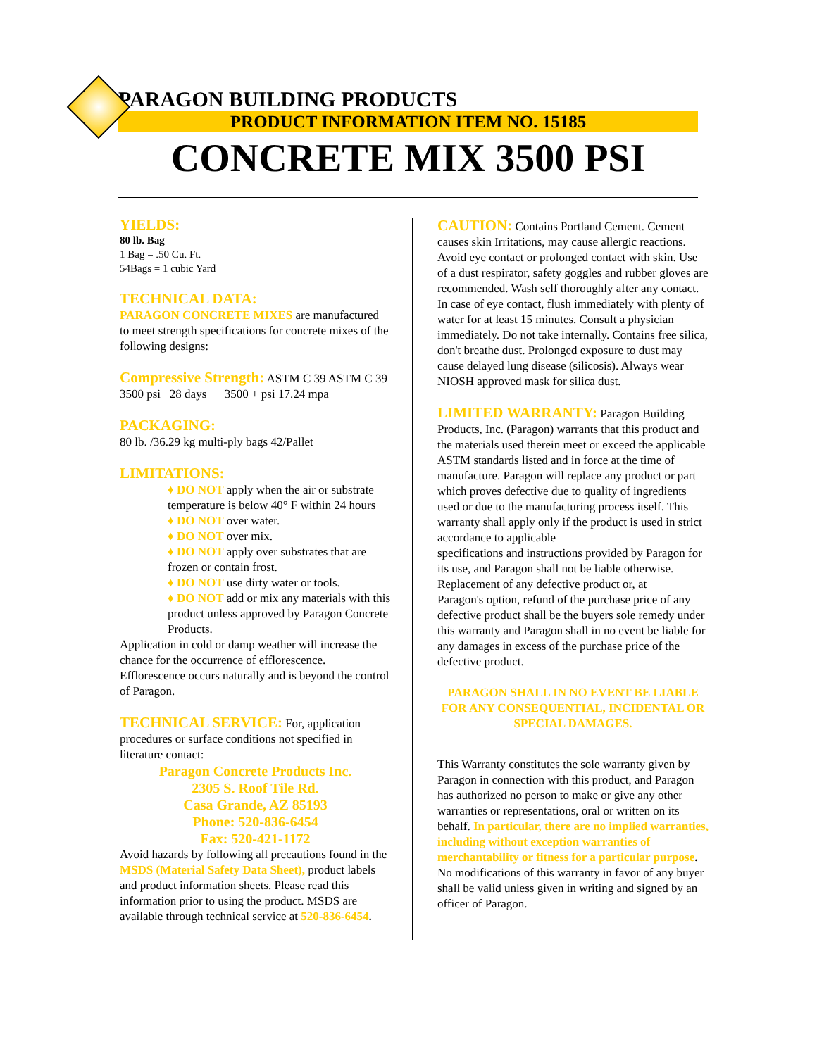PARAGON BUILDING PRODUCTS
PRODUCT INFORMATION ITEM NO. 15185
CONCRETE MIX 3500 PSI
YIELDS:
80 lb. Bag
1 Bag = .50 Cu. Ft.
54Bags = 1 cubic Yard
TECHNICAL DATA:
PARAGON CONCRETE MIXES are manufactured to meet strength specifications for concrete mixes of the following designs:
Compressive Strength: ASTM C 39 ASTM C 39 3500 psi 28 days 3500 + psi 17.24 mpa
PACKAGING:
80 lb. /36.29 kg multi-ply bags 42/Pallet
LIMITATIONS:
♦ DO NOT apply when the air or substrate temperature is below 40° F within 24 hours
♦ DO NOT over water.
♦ DO NOT over mix.
♦ DO NOT apply over substrates that are frozen or contain frost.
♦ DO NOT use dirty water or tools.
♦ DO NOT add or mix any materials with this product unless approved by Paragon Concrete Products.
Application in cold or damp weather will increase the chance for the occurrence of efflorescence. Efflorescence occurs naturally and is beyond the control of Paragon.
TECHNICAL SERVICE: For, application procedures or surface conditions not specified in literature contact:
Paragon Concrete Products Inc.
2305 S. Roof Tile Rd.
Casa Grande, AZ 85193
Phone: 520-836-6454
Fax: 520-421-1172
Avoid hazards by following all precautions found in the MSDS (Material Safety Data Sheet), product labels and product information sheets. Please read this information prior to using the product. MSDS are available through technical service at 520-836-6454.
CAUTION: Contains Portland Cement. Cement causes skin Irritations, may cause allergic reactions. Avoid eye contact or prolonged contact with skin. Use of a dust respirator, safety goggles and rubber gloves are recommended. Wash self thoroughly after any contact. In case of eye contact, flush immediately with plenty of water for at least 15 minutes. Consult a physician immediately. Do not take internally. Contains free silica, don't breathe dust. Prolonged exposure to dust may cause delayed lung disease (silicosis). Always wear NIOSH approved mask for silica dust.
LIMITED WARRANTY: Paragon Building Products, Inc. (Paragon) warrants that this product and the materials used therein meet or exceed the applicable ASTM standards listed and in force at the time of manufacture. Paragon will replace any product or part which proves defective due to quality of ingredients used or due to the manufacturing process itself. This warranty shall apply only if the product is used in strict accordance to applicable
specifications and instructions provided by Paragon for its use, and Paragon shall not be liable otherwise. Replacement of any defective product or, at
Paragon's option, refund of the purchase price of any defective product shall be the buyers sole remedy under this warranty and Paragon shall in no event be liable for any damages in excess of the purchase price of the defective product.
PARAGON SHALL IN NO EVENT BE LIABLE FOR ANY CONSEQUENTIAL, INCIDENTAL OR SPECIAL DAMAGES.
This Warranty constitutes the sole warranty given by Paragon in connection with this product, and Paragon has authorized no person to make or give any other warranties or representations, oral or written on its behalf. In particular, there are no implied warranties, including without exception warranties of merchantability or fitness for a particular purpose. No modifications of this warranty in favor of any buyer shall be valid unless given in writing and signed by an officer of Paragon.